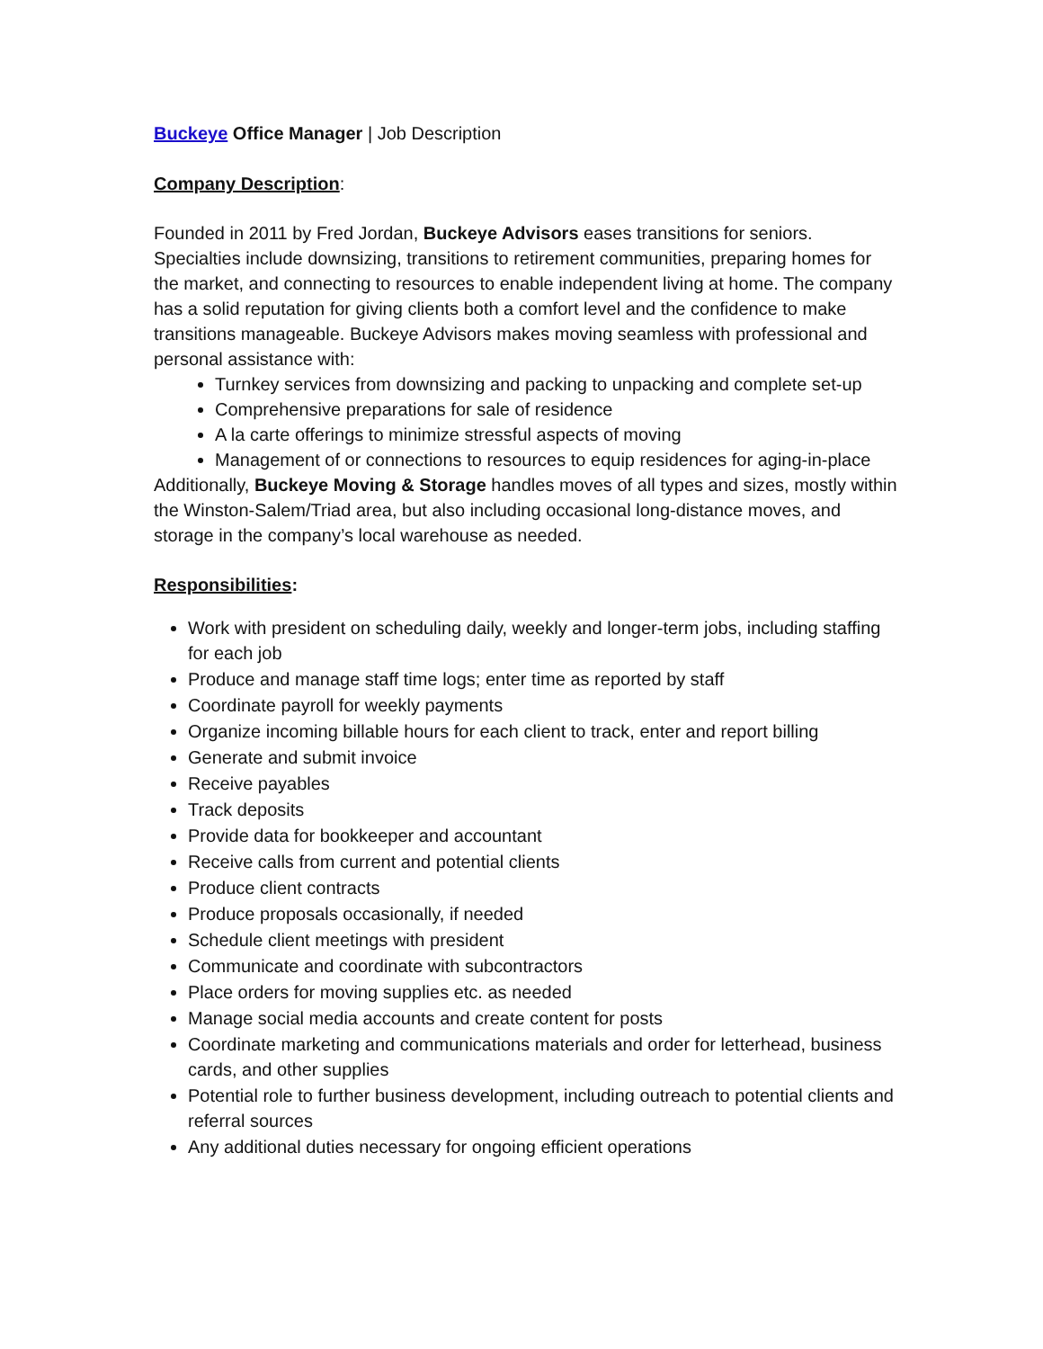Buckeye Office Manager | Job Description
Company Description:
Founded in 2011 by Fred Jordan, Buckeye Advisors eases transitions for seniors. Specialties include downsizing, transitions to retirement communities, preparing homes for the market, and connecting to resources to enable independent living at home. The company has a solid reputation for giving clients both a comfort level and the confidence to make transitions manageable. Buckeye Advisors makes moving seamless with professional and personal assistance with:
Turnkey services from downsizing and packing to unpacking and complete set-up
Comprehensive preparations for sale of residence
A la carte offerings to minimize stressful aspects of moving
Management of or connections to resources to equip residences for aging-in-place
Additionally, Buckeye Moving & Storage handles moves of all types and sizes, mostly within the Winston-Salem/Triad area, but also including occasional long-distance moves, and storage in the company’s local warehouse as needed.
Responsibilities:
Work with president on scheduling daily, weekly and longer-term jobs, including staffing for each job
Produce and manage staff time logs; enter time as reported by staff
Coordinate payroll for weekly payments
Organize incoming billable hours for each client to track, enter and report billing
Generate and submit invoice
Receive payables
Track deposits
Provide data for bookkeeper and accountant
Receive calls from current and potential clients
Produce client contracts
Produce proposals occasionally, if needed
Schedule client meetings with president
Communicate and coordinate with subcontractors
Place orders for moving supplies etc. as needed
Manage social media accounts and create content for posts
Coordinate marketing and communications materials and order for letterhead, business cards, and other supplies
Potential role to further business development, including outreach to potential clients and referral sources
Any additional duties necessary for ongoing efficient operations